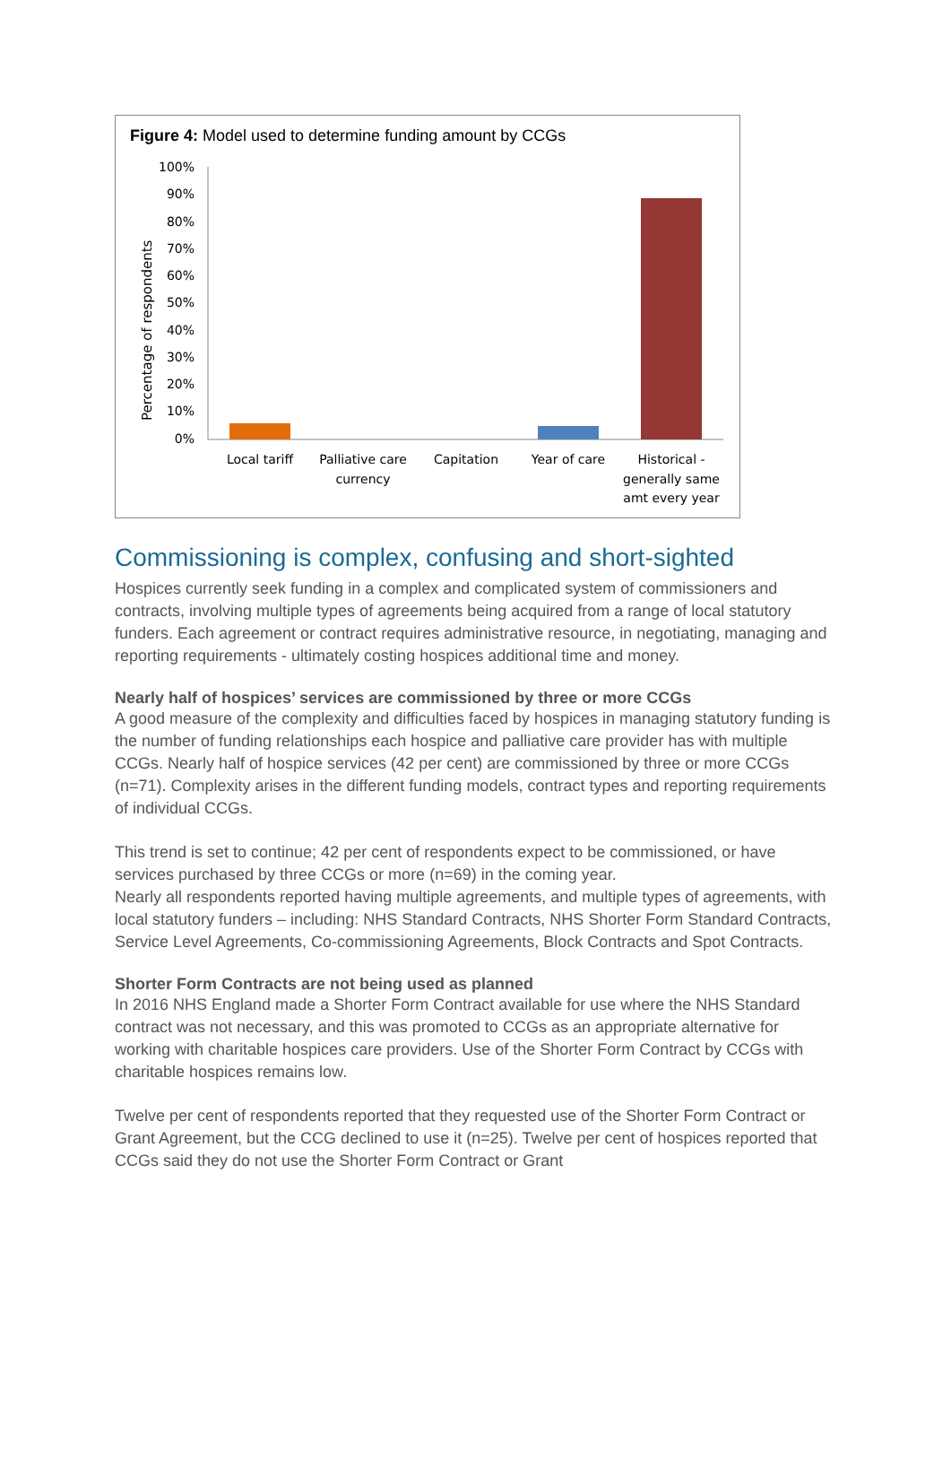Figure 4: Model used to determine funding amount by CCGs
Percentage of respondents
100%
90%
80%
70%
60%
50%
40%
30%
20%
10%
0%
Local tariff
Palliative care
currency
Capitation
Year of care
Historical -
generally same
amt every year
Commissioning is complex, confusing and short-sighted
Hospices currently seek funding in a complex and complicated system of commissioners and contracts, involving multiple types of agreements being acquired from a range of local statutory funders. Each agreement or contract requires administrative resource, in negotiating, managing and reporting requirements - ultimately costing hospices additional time and money.
Nearly half of hospices’ services are commissioned by three or more CCGs
A good measure of the complexity and difficulties faced by hospices in managing statutory funding is the number of funding relationships each hospice and palliative care provider has with multiple CCGs. Nearly half of hospice services (42 per cent) are commissioned by three or more CCGs (n=71). Complexity arises in the different funding models, contract types and reporting requirements of individual CCGs.
This trend is set to continue; 42 per cent of respondents expect to be commissioned, or have services purchased by three CCGs or more (n=69) in the coming year.
Nearly all respondents reported having multiple agreements, and multiple types of agreements, with local statutory funders – including: NHS Standard Contracts, NHS Shorter Form Standard Contracts, Service Level Agreements, Co-commissioning Agreements, Block Contracts and Spot Contracts.
Shorter Form Contracts are not being used as planned
In 2016 NHS England made a Shorter Form Contract available for use where the NHS Standard contract was not necessary, and this was promoted to CCGs as an appropriate alternative for working with charitable hospices care providers. Use of the Shorter Form Contract by CCGs with charitable hospices remains low.
Twelve per cent of respondents reported that they requested use of the Shorter Form Contract or Grant Agreement, but the CCG declined to use it (n=25). Twelve per cent of hospices reported that CCGs said they do not use the Shorter Form Contract or Grant